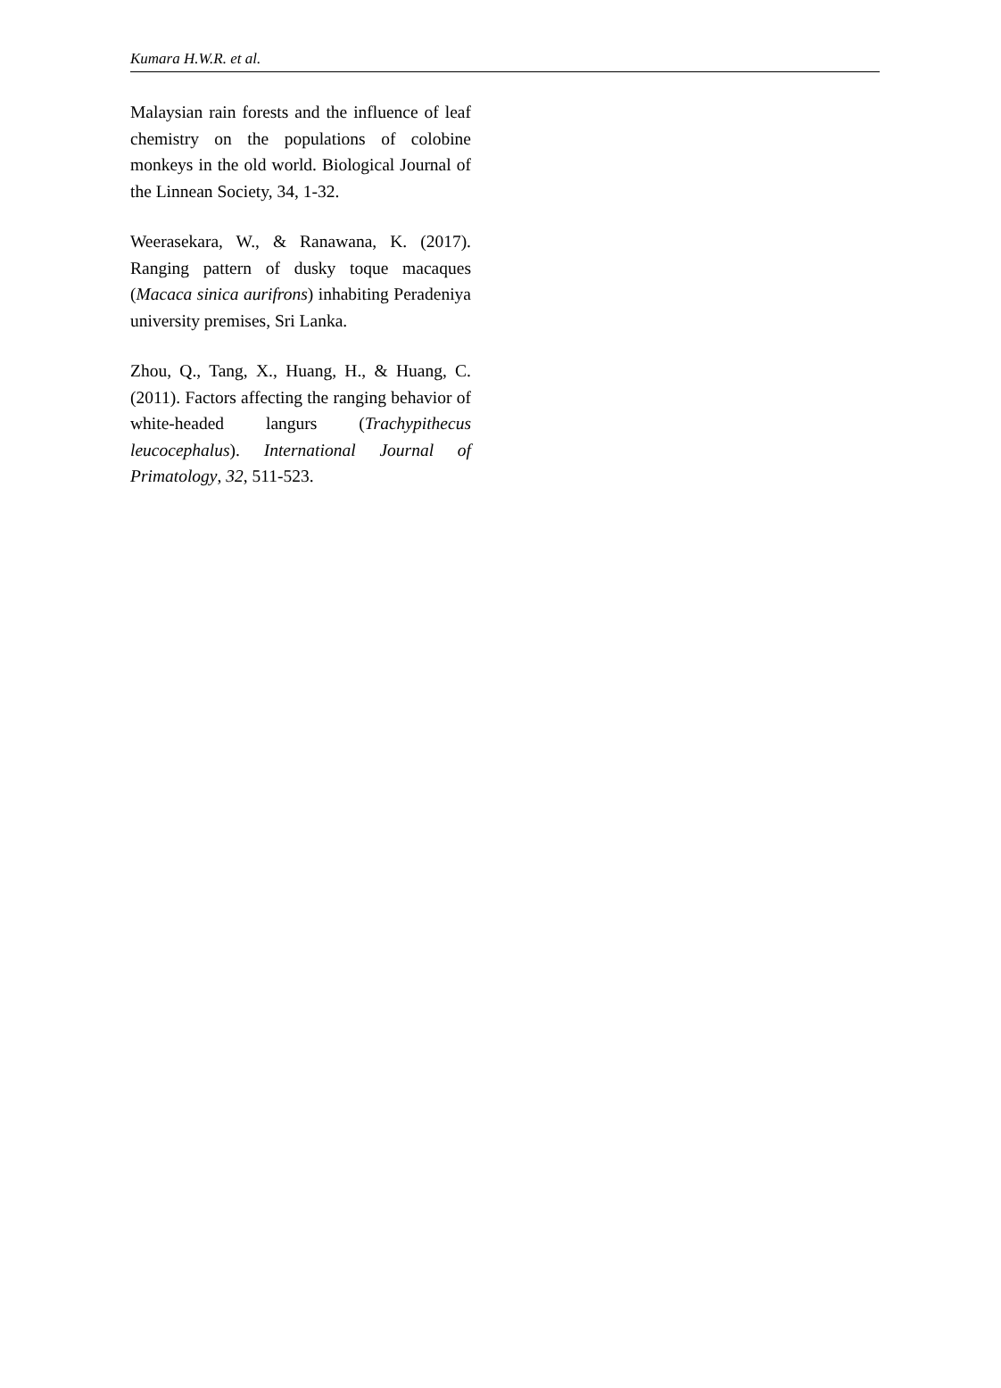Kumara H.W.R. et al.
Malaysian rain forests and the influence of leaf chemistry on the populations of colobine monkeys in the old world. Biological Journal of the Linnean Society, 34, 1-32.
Weerasekara, W., & Ranawana, K. (2017). Ranging pattern of dusky toque macaques (Macaca sinica aurifrons) inhabiting Peradeniya university premises, Sri Lanka.
Zhou, Q., Tang, X., Huang, H., & Huang, C. (2011). Factors affecting the ranging behavior of white-headed langurs (Trachypithecus leucocephalus). International Journal of Primatology, 32, 511-523.